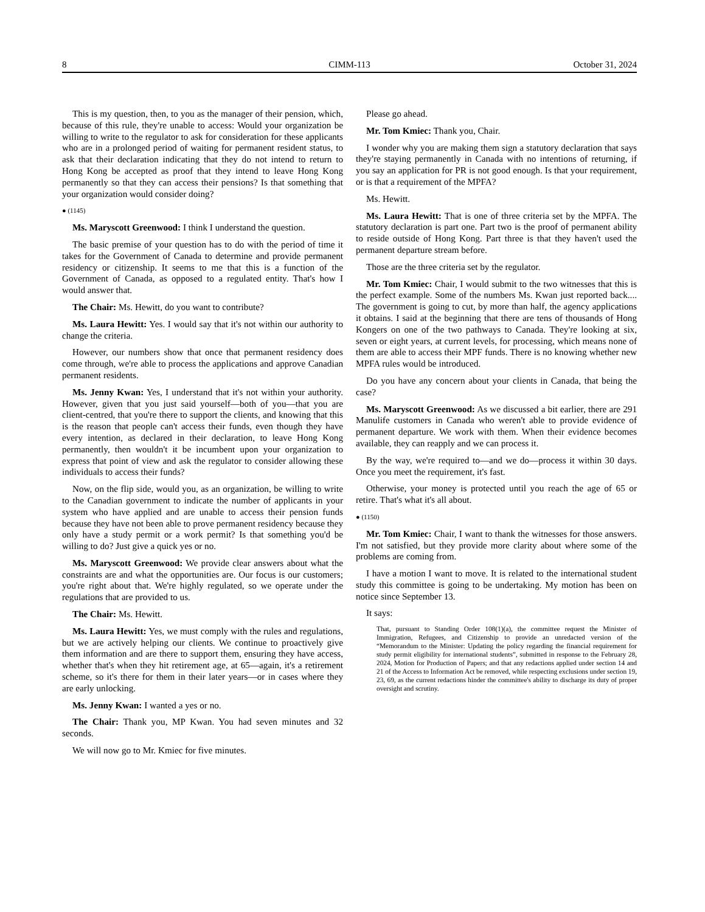8 CIMM-113 October 31, 2024
This is my question, then, to you as the manager of their pension, which, because of this rule, they're unable to access: Would your organization be willing to write to the regulator to ask for consideration for these applicants who are in a prolonged period of waiting for permanent resident status, to ask that their declaration indicating that they do not intend to return to Hong Kong be accepted as proof that they intend to leave Hong Kong permanently so that they can access their pensions? Is that something that your organization would consider doing?
● (1145)
Ms. Maryscott Greenwood: I think I understand the question.
The basic premise of your question has to do with the period of time it takes for the Government of Canada to determine and provide permanent residency or citizenship. It seems to me that this is a function of the Government of Canada, as opposed to a regulated entity. That's how I would answer that.
The Chair: Ms. Hewitt, do you want to contribute?
Ms. Laura Hewitt: Yes. I would say that it's not within our authority to change the criteria.
However, our numbers show that once that permanent residency does come through, we're able to process the applications and approve Canadian permanent residents.
Ms. Jenny Kwan: Yes, I understand that it's not within your authority. However, given that you just said yourself—both of you—that you are client-centred, that you're there to support the clients, and knowing that this is the reason that people can't access their funds, even though they have every intention, as declared in their declaration, to leave Hong Kong permanently, then wouldn't it be incumbent upon your organization to express that point of view and ask the regulator to consider allowing these individuals to access their funds?
Now, on the flip side, would you, as an organization, be willing to write to the Canadian government to indicate the number of applicants in your system who have applied and are unable to access their pension funds because they have not been able to prove permanent residency because they only have a study permit or a work permit? Is that something you'd be willing to do? Just give a quick yes or no.
Ms. Maryscott Greenwood: We provide clear answers about what the constraints are and what the opportunities are. Our focus is our customers; you're right about that. We're highly regulated, so we operate under the regulations that are provided to us.
The Chair: Ms. Hewitt.
Ms. Laura Hewitt: Yes, we must comply with the rules and regulations, but we are actively helping our clients. We continue to proactively give them information and are there to support them, ensuring they have access, whether that's when they hit retirement age, at 65—again, it's a retirement scheme, so it's there for them in their later years—or in cases where they are early unlocking.
Ms. Jenny Kwan: I wanted a yes or no.
The Chair: Thank you, MP Kwan. You had seven minutes and 32 seconds.
We will now go to Mr. Kmiec for five minutes.
Please go ahead.
Mr. Tom Kmiec: Thank you, Chair.
I wonder why you are making them sign a statutory declaration that says they're staying permanently in Canada with no intentions of returning, if you say an application for PR is not good enough. Is that your requirement, or is that a requirement of the MPFA?
Ms. Hewitt.
Ms. Laura Hewitt: That is one of three criteria set by the MPFA. The statutory declaration is part one. Part two is the proof of permanent ability to reside outside of Hong Kong. Part three is that they haven't used the permanent departure stream before.
Those are the three criteria set by the regulator.
Mr. Tom Kmiec: Chair, I would submit to the two witnesses that this is the perfect example. Some of the numbers Ms. Kwan just reported back.... The government is going to cut, by more than half, the agency applications it obtains. I said at the beginning that there are tens of thousands of Hong Kongers on one of the two pathways to Canada. They're looking at six, seven or eight years, at current levels, for processing, which means none of them are able to access their MPF funds. There is no knowing whether new MPFA rules would be introduced.
Do you have any concern about your clients in Canada, that being the case?
Ms. Maryscott Greenwood: As we discussed a bit earlier, there are 291 Manulife customers in Canada who weren't able to provide evidence of permanent departure. We work with them. When their evidence becomes available, they can reapply and we can process it.
By the way, we're required to—and we do—process it within 30 days. Once you meet the requirement, it's fast.
Otherwise, your money is protected until you reach the age of 65 or retire. That's what it's all about.
● (1150)
Mr. Tom Kmiec: Chair, I want to thank the witnesses for those answers. I'm not satisfied, but they provide more clarity about where some of the problems are coming from.
I have a motion I want to move. It is related to the international student study this committee is going to be undertaking. My motion has been on notice since September 13.
It says:
That, pursuant to Standing Order 108(1)(a), the committee request the Minister of Immigration, Refugees, and Citizenship to provide an unredacted version of the “Memorandum to the Minister: Updating the policy regarding the financial requirement for study permit eligibility for international students”, submitted in response to the February 28, 2024, Motion for Production of Papers; and that any redactions applied under section 14 and 21 of the Access to Information Act be removed, while respecting exclusions under section 19, 23, 69, as the current redactions hinder the committee's ability to discharge its duty of proper oversight and scrutiny.